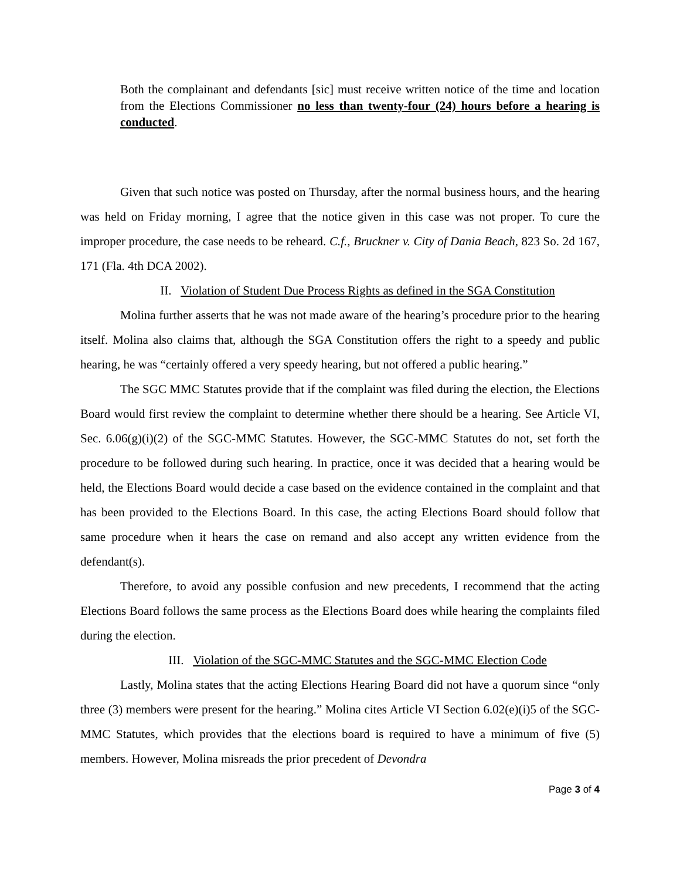Both the complainant and defendants [sic] must receive written notice of the time and location from the Elections Commissioner no less than twenty-four (24) hours before a hearing is conducted.
Given that such notice was posted on Thursday, after the normal business hours, and the hearing was held on Friday morning, I agree that the notice given in this case was not proper. To cure the improper procedure, the case needs to be reheard. C.f., Bruckner v. City of Dania Beach, 823 So. 2d 167, 171 (Fla. 4th DCA 2002).
II. Violation of Student Due Process Rights as defined in the SGA Constitution
Molina further asserts that he was not made aware of the hearing’s procedure prior to the hearing itself. Molina also claims that, although the SGA Constitution offers the right to a speedy and public hearing, he was “certainly offered a very speedy hearing, but not offered a public hearing.”
The SGC MMC Statutes provide that if the complaint was filed during the election, the Elections Board would first review the complaint to determine whether there should be a hearing. See Article VI, Sec. 6.06(g)(i)(2) of the SGC-MMC Statutes. However, the SGC-MMC Statutes do not, set forth the procedure to be followed during such hearing. In practice, once it was decided that a hearing would be held, the Elections Board would decide a case based on the evidence contained in the complaint and that has been provided to the Elections Board. In this case, the acting Elections Board should follow that same procedure when it hears the case on remand and also accept any written evidence from the defendant(s).
Therefore, to avoid any possible confusion and new precedents, I recommend that the acting Elections Board follows the same process as the Elections Board does while hearing the complaints filed during the election.
III. Violation of the SGC-MMC Statutes and the SGC-MMC Election Code
Lastly, Molina states that the acting Elections Hearing Board did not have a quorum since “only three (3) members were present for the hearing.” Molina cites Article VI Section 6.02(e)(i)5 of the SGC-MMC Statutes, which provides that the elections board is required to have a minimum of five (5) members. However, Molina misreads the prior precedent of Devondra
Page 3 of 4